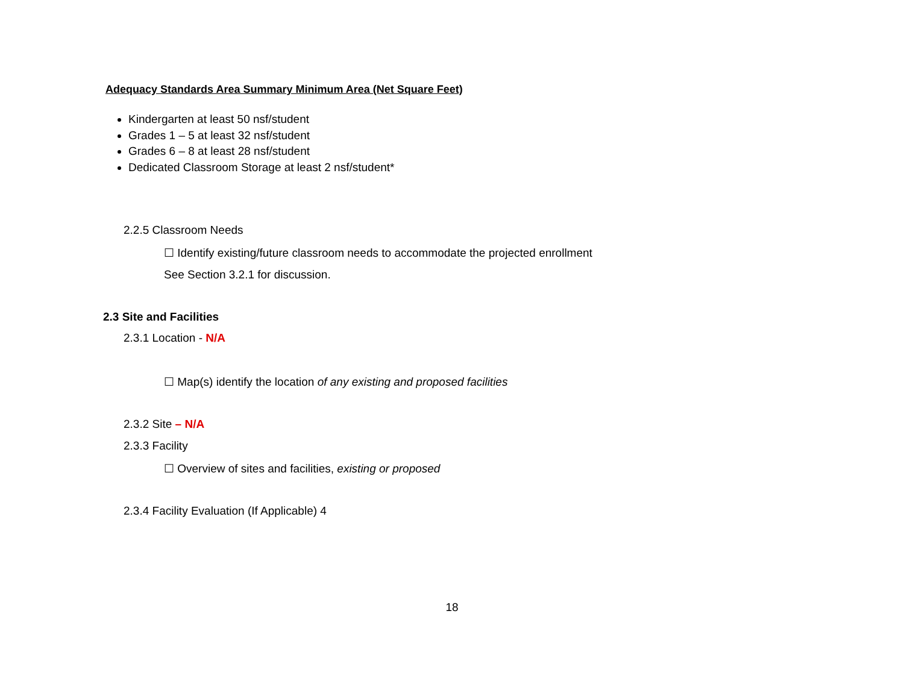Adequacy Standards Area Summary Minimum Area (Net Square Feet)
Kindergarten at least 50 nsf/student
Grades 1 – 5 at least 32 nsf/student
Grades 6 – 8 at least 28 nsf/student
Dedicated Classroom Storage at least 2 nsf/student*
2.2.5 Classroom Needs
☐ Identify existing/future classroom needs to accommodate the projected enrollment
See Section 3.2.1 for discussion.
2.3 Site and Facilities
2.3.1 Location - N/A
☐ Map(s) identify the location of any existing and proposed facilities
2.3.2 Site – N/A
2.3.3 Facility
☐ Overview of sites and facilities, existing or proposed
2.3.4 Facility Evaluation (If Applicable) 4
18